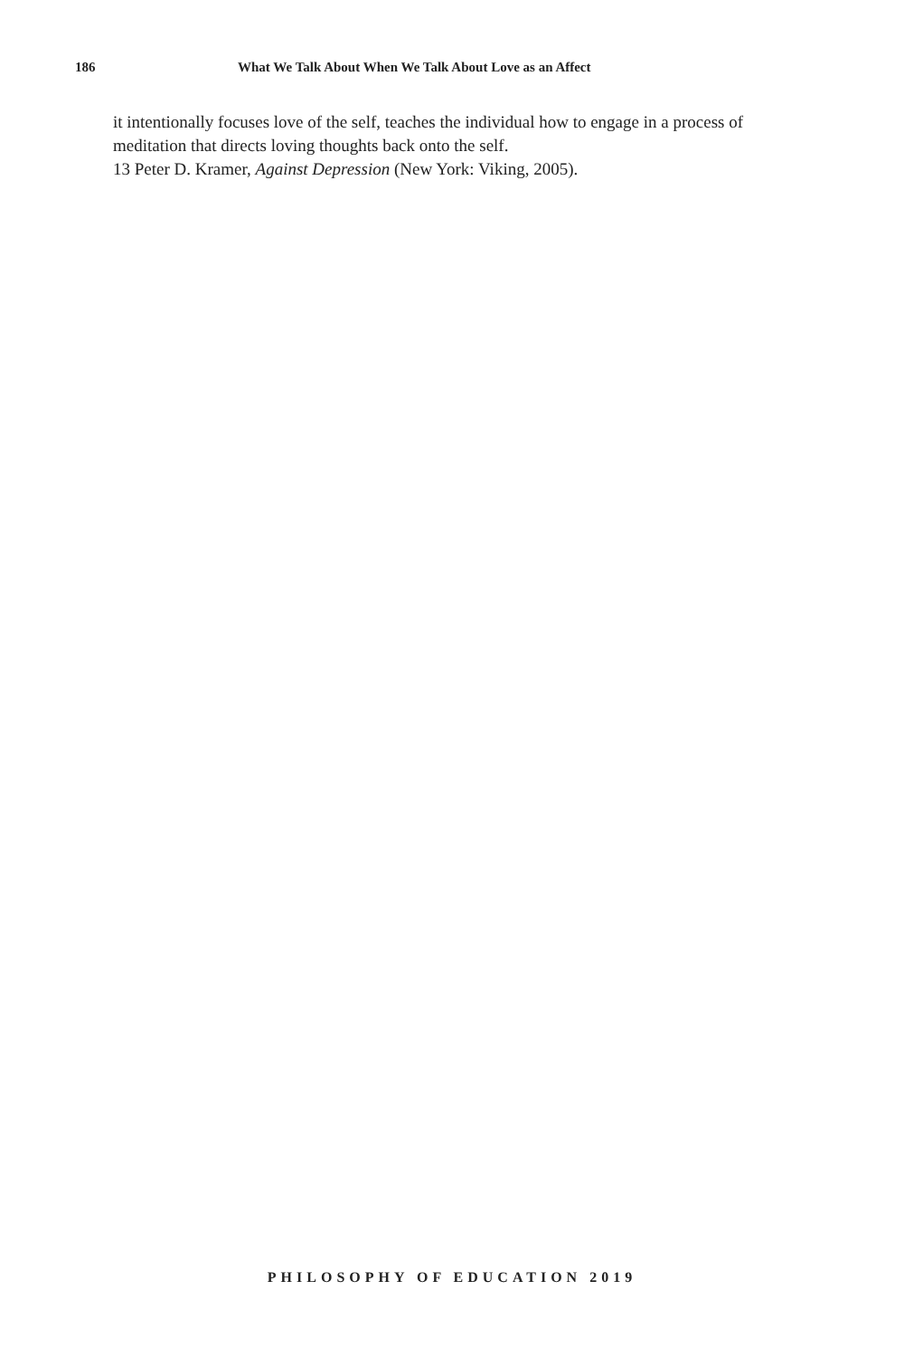186 What We Talk About When We Talk About Love as an Affect
it intentionally focuses love of the self, teaches the individual how to engage in a process of meditation that directs loving thoughts back onto the self.
13 Peter D. Kramer, Against Depression (New York: Viking, 2005).
PHILOSOPHY OF EDUCATION 2019